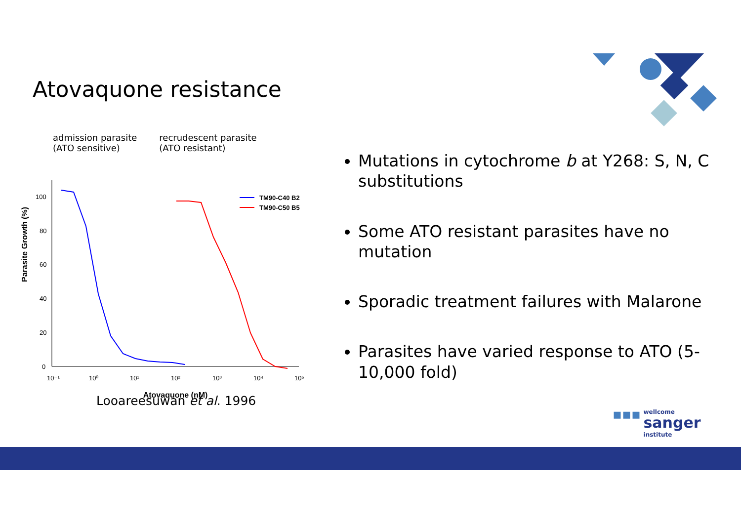Atovaquone resistance
admission parasite
(ATO sensitive)
recrudescent parasite
(ATO resistant)
Parasite Growth (%)
0
20
40
60
80
100
10⁻¹
10⁰
10¹
10²
10³
10⁴
10⁵
Atovaquone (nM)
TM90-C40 B2
TM90-C50 B5
Looareesuwan et al. 1996
Mutations in cytochrome b at Y268: S, N, C substitutions
Some ATO resistant parasites have no mutation
Sporadic treatment failures with Malarone
Parasites have varied response to ATO (5-10,000 fold)
▪▪▪ wellcome
sanger
institute